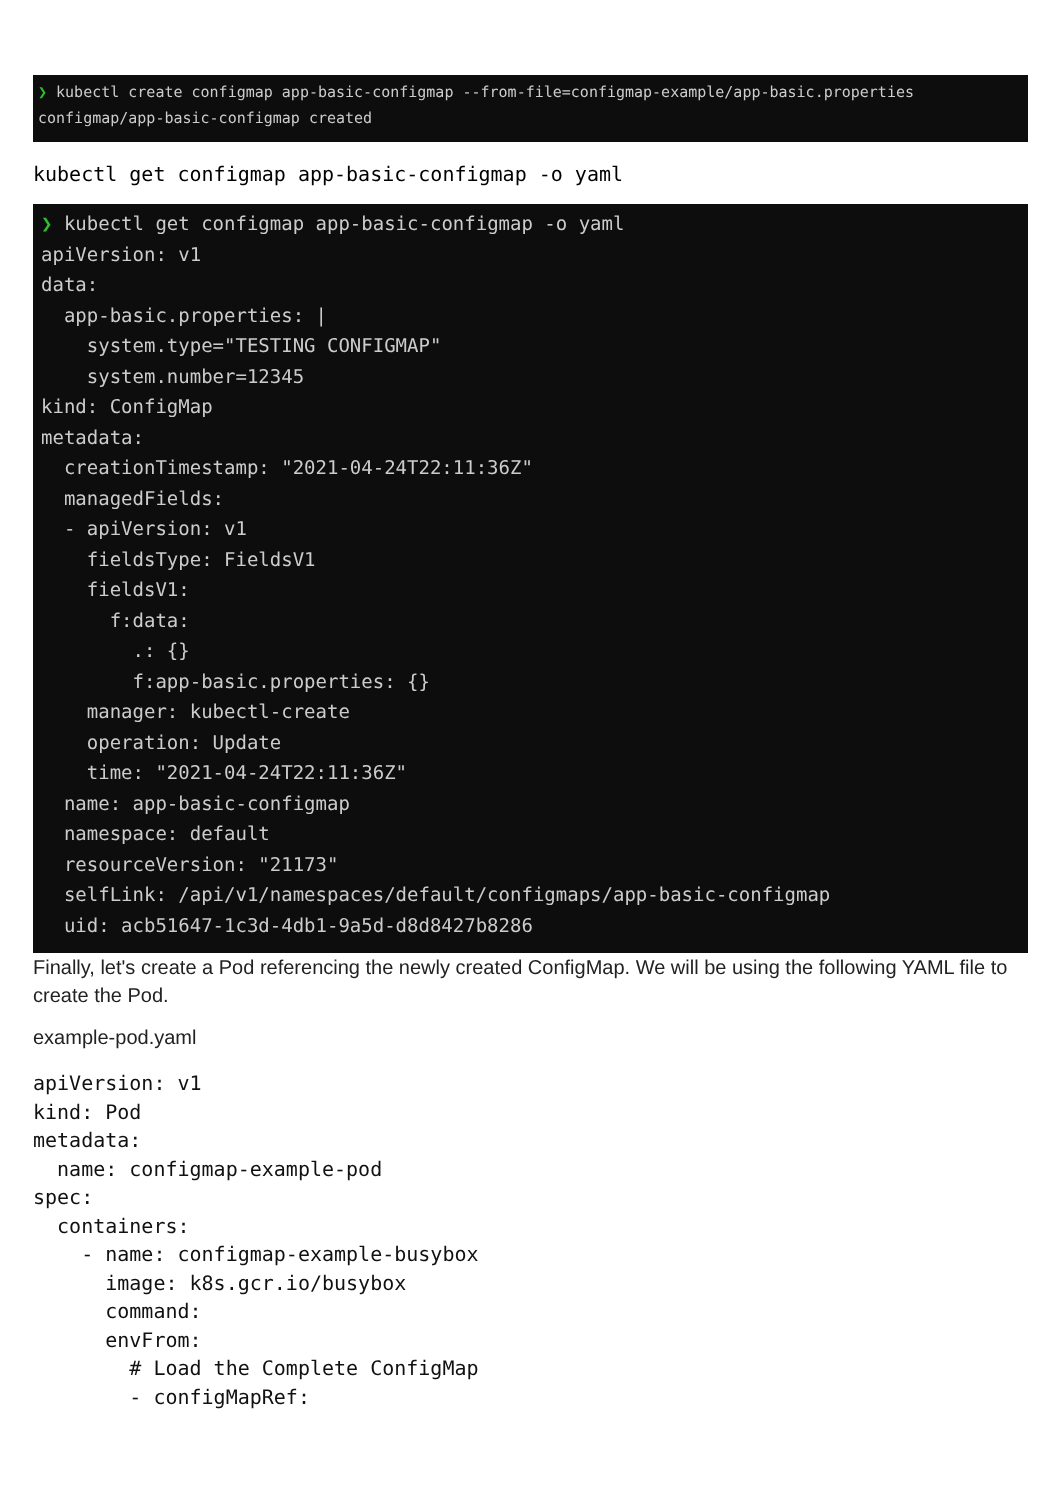❯ kubectl create configmap app-basic-configmap --from-file=configmap-example/app-basic.properties configmap/app-basic-configmap created
kubectl get configmap app-basic-configmap -o yaml
❯ kubectl get configmap app-basic-configmap -o yaml apiVersion: v1 data: app-basic.properties: | system.type="TESTING CONFIGMAP" system.number=12345 kind: ConfigMap metadata: creationTimestamp: "2021-04-24T22:11:36Z" managedFields: - apiVersion: v1 fieldsType: FieldsV1 fieldsV1: f:data: .: {} f:app-basic.properties: {} manager: kubectl-create operation: Update time: "2021-04-24T22:11:36Z" name: app-basic-configmap namespace: default resourceVersion: "21173" selfLink: /api/v1/namespaces/default/configmaps/app-basic-configmap uid: acb51647-1c3d-4db1-9a5d-d8d8427b8286
Finally, let's create a Pod referencing the newly created ConfigMap. We will be using the following YAML file to create the Pod.
example-pod.yaml
apiVersion: v1
kind: Pod
metadata:
  name: configmap-example-pod
spec:
  containers:
    - name: configmap-example-busybox
      image: k8s.gcr.io/busybox
      command:
      envFrom:
        # Load the Complete ConfigMap
        - configMapRef: